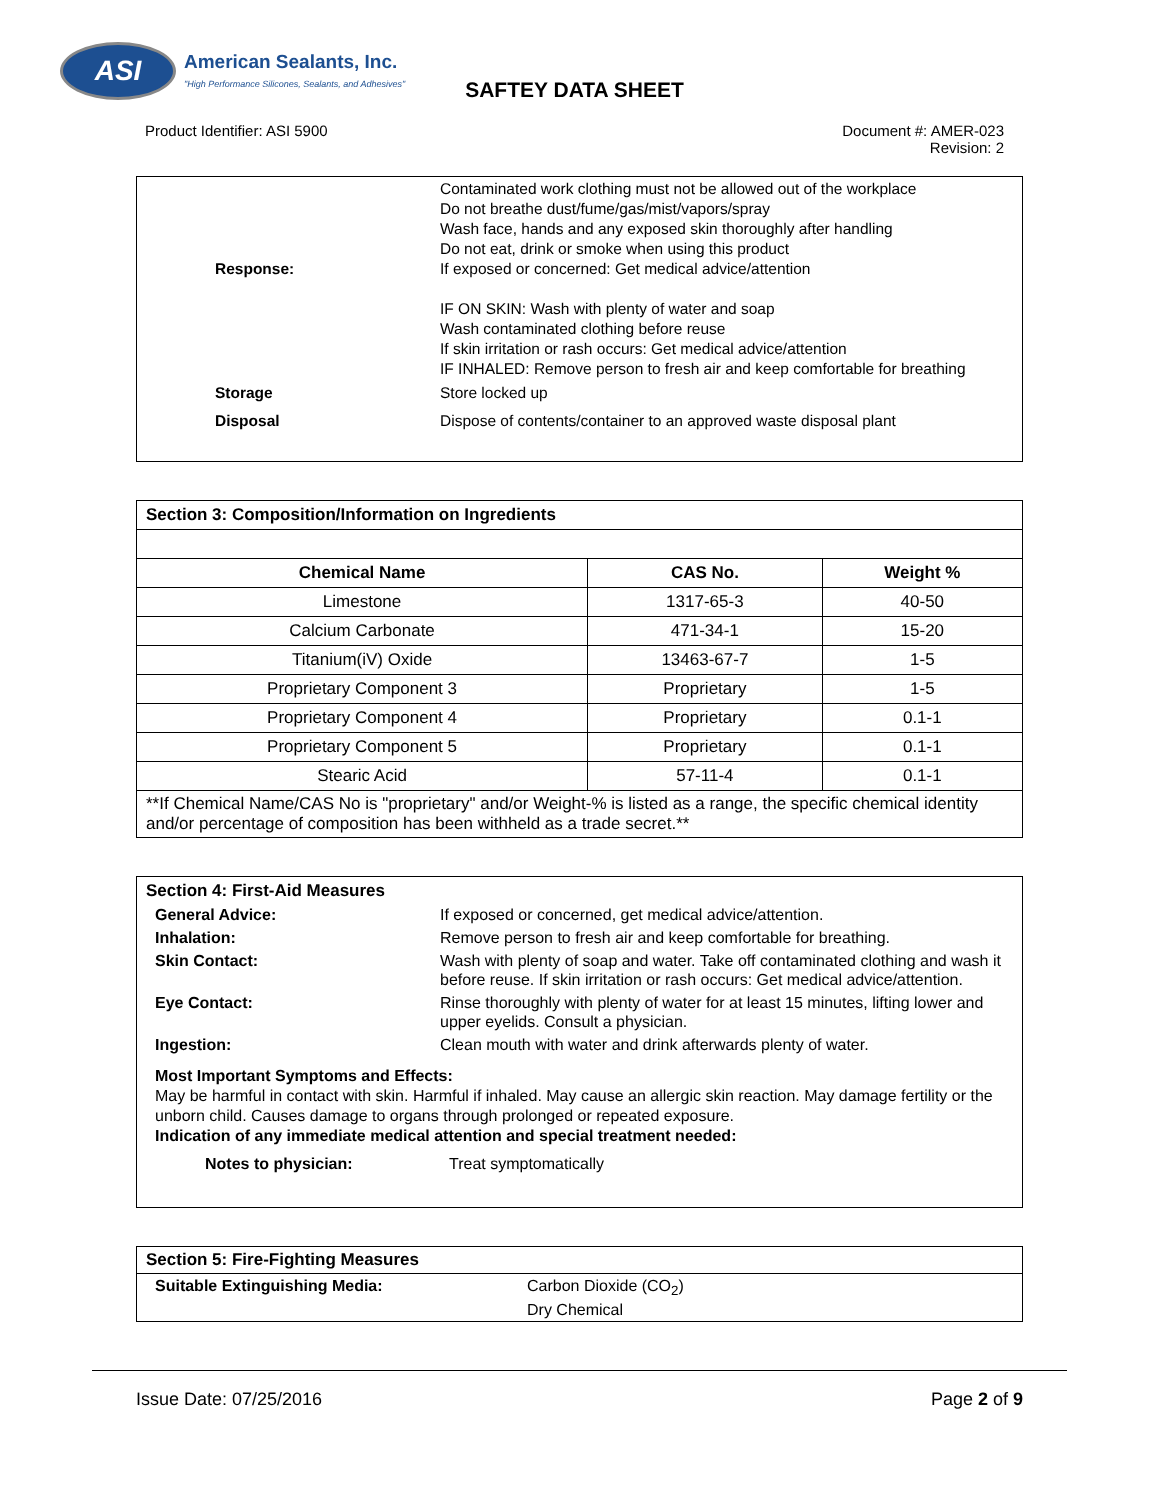ASI
American Sealants, Inc.
"High Performance Silicones, Sealants, and Adhesives"
SAFTEY DATA SHEET
Product Identifier: ASI 5900 Document #: AMER-023
Revision: 2
Response: Contaminated work clothing must not be allowed out of the workplace
Do not breathe dust/fume/gas/mist/vapors/spray
Wash face, hands and any exposed skin thoroughly after handling
Do not eat, drink or smoke when using this product
If exposed or concerned: Get medical advice/attention
IF ON SKIN: Wash with plenty of water and soap
Wash contaminated clothing before reuse
If skin irritation or rash occurs: Get medical advice/attention
IF INHALED: Remove person to fresh air and keep comfortable for breathing
Storage Store locked up
Disposal Dispose of contents/container to an approved waste disposal plant
| Section 3: Composition/Information on Ingredients | | |
| Chemical Name | CAS No. | Weight % |
| Limestone | 1317-65-3 | 40-50 |
| Calcium Carbonate | 471-34-1 | 15-20 |
| Titanium(iV) Oxide | 13463-67-7 | 1-5 |
| Proprietary Component 3 | Proprietary | 1-5 |
| Proprietary Component 4 | Proprietary | 0.1-1 |
| Proprietary Component 5 | Proprietary | 0.1-1 |
| Stearic Acid | 57-11-4 | 0.1-1 |
| **If Chemical Name/CAS No is "proprietary" and/or Weight-% is listed as a range, the specific chemical identity and/or percentage of composition has been withheld as a trade secret.** | | |
Section 4: First-Aid Measures
General Advice: If exposed or concerned, get medical advice/attention.
Inhalation: Remove person to fresh air and keep comfortable for breathing.
Skin Contact: Wash with plenty of soap and water. Take off contaminated clothing and wash it before reuse. If skin irritation or rash occurs: Get medical advice/attention.
Eye Contact: Rinse thoroughly with plenty of water for at least 15 minutes, lifting lower and upper eyelids. Consult a physician.
Ingestion: Clean mouth with water and drink afterwards plenty of water.
Most Important Symptoms and Effects:
May be harmful in contact with skin. Harmful if inhaled. May cause an allergic skin reaction. May damage fertility or the unborn child. Causes damage to organs through prolonged or repeated exposure.
Indication of any immediate medical attention and special treatment needed:
Notes to physician: Treat symptomatically
Section 5: Fire-Fighting Measures
Suitable Extinguishing Media: Carbon Dioxide (CO<sub>2</sub>)
Dry Chemical
Issue Date: 07/25/2016 Page 2 of 9